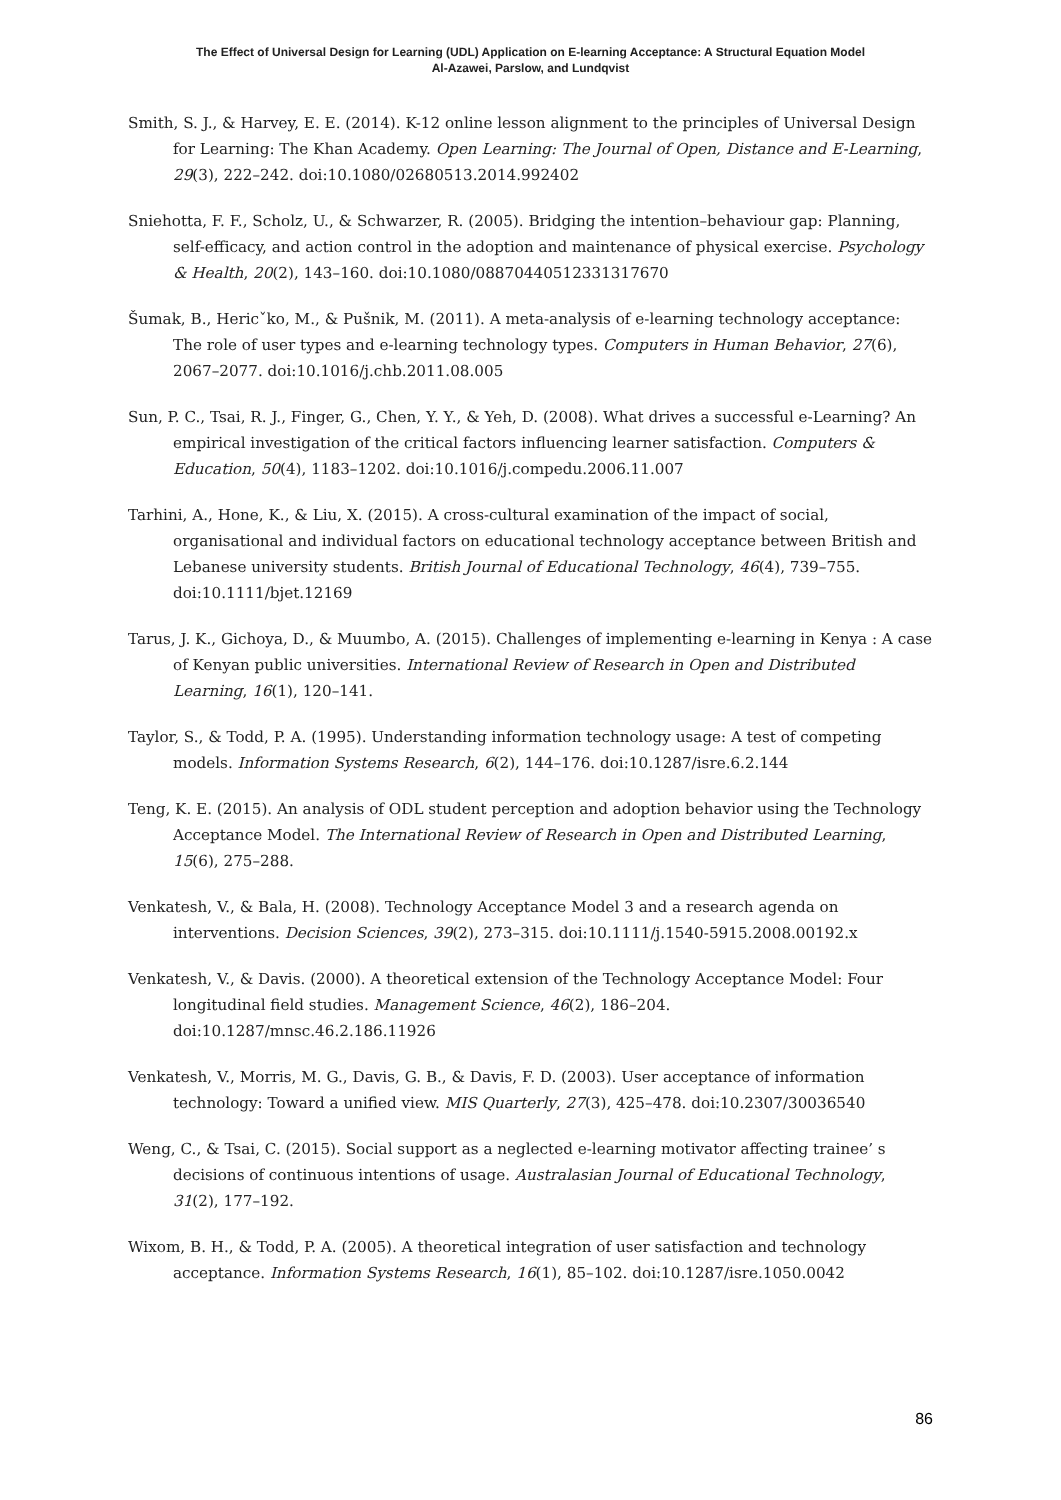The Effect of Universal Design for Learning (UDL) Application on E-learning Acceptance: A Structural Equation Model
Al-Azawei, Parslow, and Lundqvist
Smith, S. J., & Harvey, E. E. (2014). K-12 online lesson alignment to the principles of Universal Design for Learning: The Khan Academy. Open Learning: The Journal of Open, Distance and E-Learning, 29(3), 222–242. doi:10.1080/02680513.2014.992402
Sniehotta, F. F., Scholz, U., & Schwarzer, R. (2005). Bridging the intention–behaviour gap: Planning, self-efficacy, and action control in the adoption and maintenance of physical exercise. Psychology & Health, 20(2), 143–160. doi:10.1080/08870440512331317670
Šumak, B., Hericˇko, M., & Pušnik, M. (2011). A meta-analysis of e-learning technology acceptance: The role of user types and e-learning technology types. Computers in Human Behavior, 27(6), 2067–2077. doi:10.1016/j.chb.2011.08.005
Sun, P. C., Tsai, R. J., Finger, G., Chen, Y. Y., & Yeh, D. (2008). What drives a successful e-Learning? An empirical investigation of the critical factors influencing learner satisfaction. Computers & Education, 50(4), 1183–1202. doi:10.1016/j.compedu.2006.11.007
Tarhini, A., Hone, K., & Liu, X. (2015). A cross-cultural examination of the impact of social, organisational and individual factors on educational technology acceptance between British and Lebanese university students. British Journal of Educational Technology, 46(4), 739–755. doi:10.1111/bjet.12169
Tarus, J. K., Gichoya, D., & Muumbo, A. (2015). Challenges of implementing e-learning in Kenya : A case of Kenyan public universities. International Review of Research in Open and Distributed Learning, 16(1), 120–141.
Taylor, S., & Todd, P. A. (1995). Understanding information technology usage: A test of competing models. Information Systems Research, 6(2), 144–176. doi:10.1287/isre.6.2.144
Teng, K. E. (2015). An analysis of ODL student perception and adoption behavior using the Technology Acceptance Model. The International Review of Research in Open and Distributed Learning, 15(6), 275–288.
Venkatesh, V., & Bala, H. (2008). Technology Acceptance Model 3 and a research agenda on interventions. Decision Sciences, 39(2), 273–315. doi:10.1111/j.1540-5915.2008.00192.x
Venkatesh, V., & Davis. (2000). A theoretical extension of the Technology Acceptance Model: Four longitudinal field studies. Management Science, 46(2), 186–204. doi:10.1287/mnsc.46.2.186.11926
Venkatesh, V., Morris, M. G., Davis, G. B., & Davis, F. D. (2003). User acceptance of information technology: Toward a unified view. MIS Quarterly, 27(3), 425–478. doi:10.2307/30036540
Weng, C., & Tsai, C. (2015). Social support as a neglected e-learning motivator affecting trainee’ s decisions of continuous intentions of usage. Australasian Journal of Educational Technology, 31(2), 177–192.
Wixom, B. H., & Todd, P. A. (2005). A theoretical integration of user satisfaction and technology acceptance. Information Systems Research, 16(1), 85–102. doi:10.1287/isre.1050.0042
86